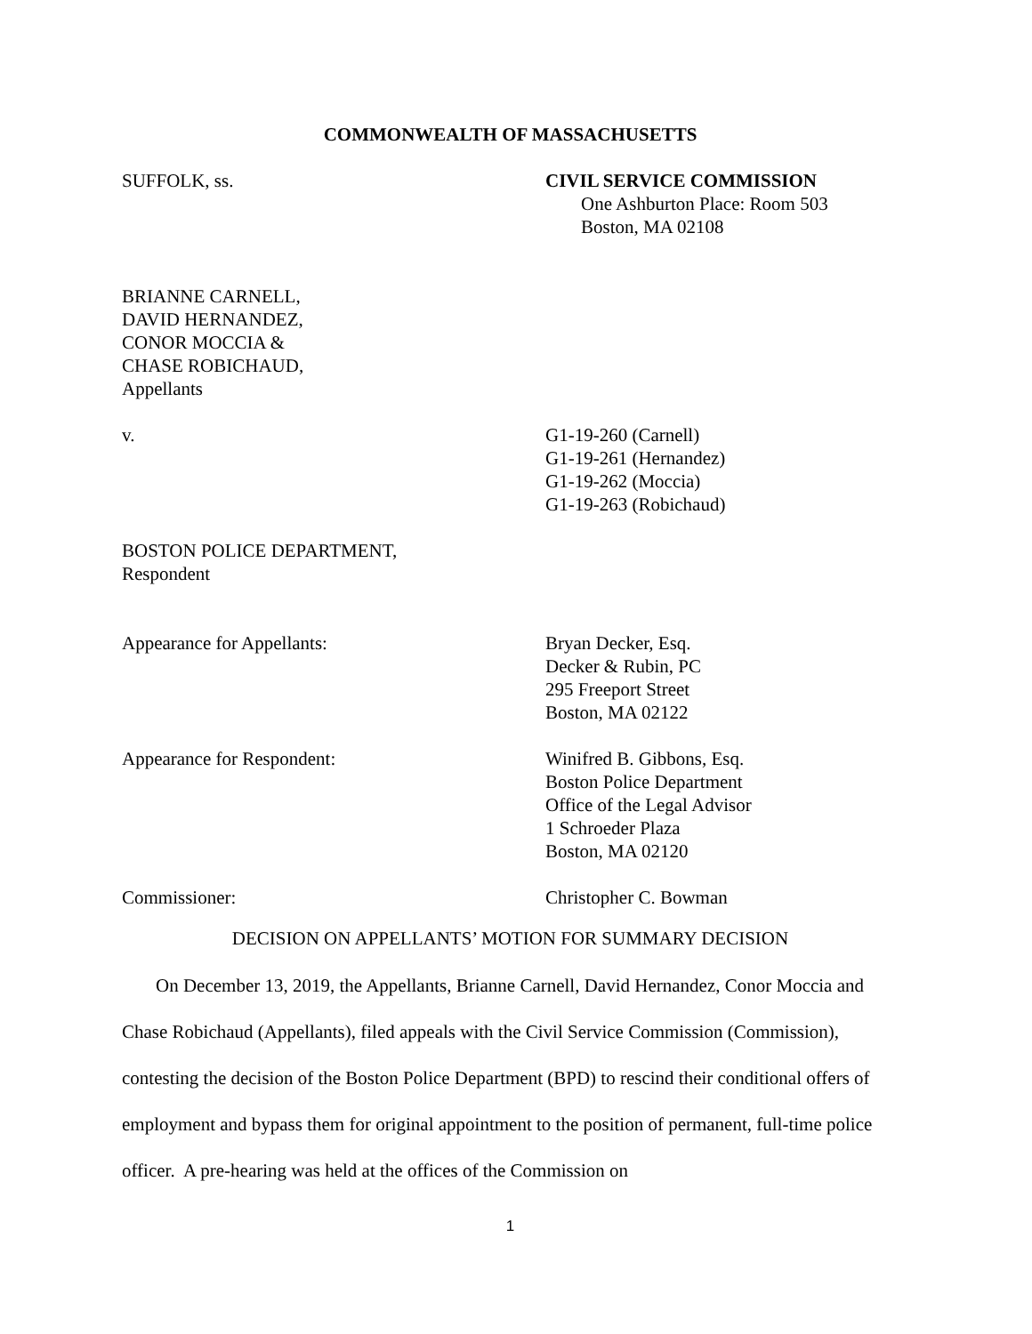COMMONWEALTH OF MASSACHUSETTS
SUFFOLK, ss. CIVIL SERVICE COMMISSION
One Ashburton Place: Room 503
Boston, MA 02108
BRIANNE CARNELL,
DAVID HERNANDEZ,
CONOR MOCCIA &
CHASE ROBICHAUD,
Appellants
v. G1-19-260 (Carnell)
G1-19-261 (Hernandez)
G1-19-262 (Moccia)
G1-19-263 (Robichaud)
BOSTON POLICE DEPARTMENT,
Respondent
Appearance for Appellants: Bryan Decker, Esq.
Decker & Rubin, PC
295 Freeport Street
Boston, MA 02122
Appearance for Respondent: Winifred B. Gibbons, Esq.
Boston Police Department
Office of the Legal Advisor
1 Schroeder Plaza
Boston, MA 02120
Commissioner: Christopher C. Bowman
DECISION ON APPELLANTS’ MOTION FOR SUMMARY DECISION
On December 13, 2019, the Appellants, Brianne Carnell, David Hernandez, Conor Moccia and Chase Robichaud (Appellants), filed appeals with the Civil Service Commission (Commission), contesting the decision of the Boston Police Department (BPD) to rescind their conditional offers of employment and bypass them for original appointment to the position of permanent, full-time police officer. A pre-hearing was held at the offices of the Commission on
1